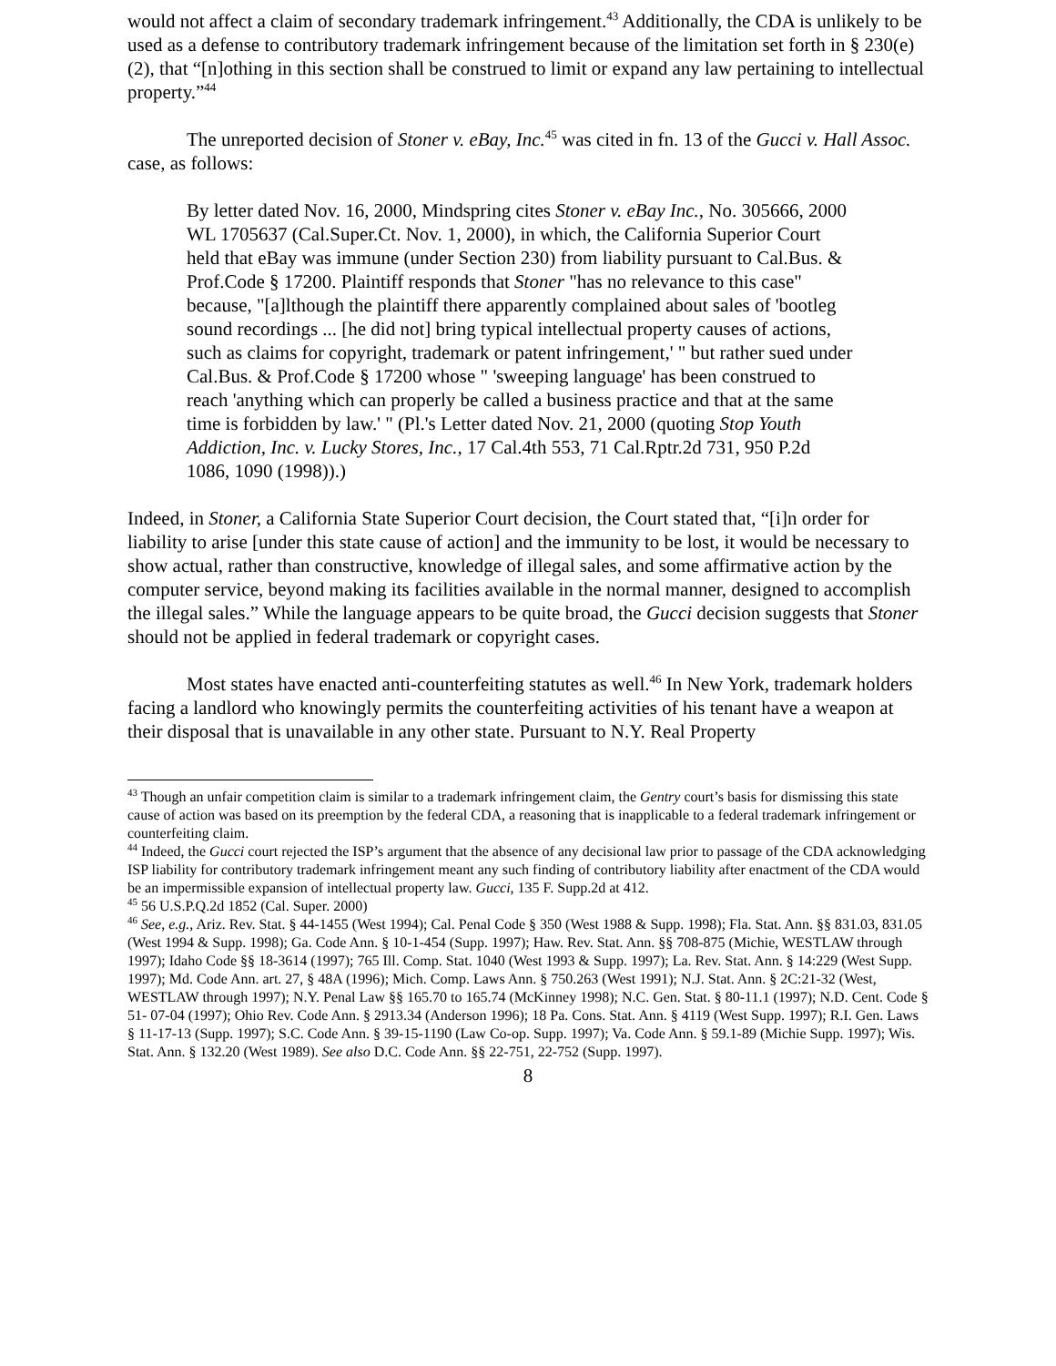would not affect a claim of secondary trademark infringement.<sup>43</sup> Additionally, the CDA is unlikely to be used as a defense to contributory trademark infringement because of the limitation set forth in § 230(e)(2), that “[n]othing in this section shall be construed to limit or expand any law pertaining to intellectual property.”<sup>44</sup>
The unreported decision of Stoner v. eBay, Inc.<sup>45</sup> was cited in fn. 13 of the Gucci v. Hall Assoc. case, as follows:
By letter dated Nov. 16, 2000, Mindspring cites Stoner v. eBay Inc., No. 305666, 2000 WL 1705637 (Cal.Super.Ct. Nov. 1, 2000), in which, the California Superior Court held that eBay was immune (under Section 230) from liability pursuant to Cal.Bus. & Prof.Code § 17200. Plaintiff responds that Stoner "has no relevance to this case" because, "[a]lthough the plaintiff there apparently complained about sales of 'bootleg sound recordings ... [he did not] bring typical intellectual property causes of actions, such as claims for copyright, trademark or patent infringement,' " but rather sued under Cal.Bus. & Prof.Code § 17200 whose " 'sweeping language' has been construed to reach 'anything which can properly be called a business practice and that at the same time is forbidden by law.' " (Pl.'s Letter dated Nov. 21, 2000 (quoting Stop Youth Addiction, Inc. v. Lucky Stores, Inc., 17 Cal.4th 553, 71 Cal.Rptr.2d 731, 950 P.2d 1086, 1090 (1998)).)
Indeed, in Stoner, a California State Superior Court decision, the Court stated that, “[i]n order for liability to arise [under this state cause of action] and the immunity to be lost, it would be necessary to show actual, rather than constructive, knowledge of illegal sales, and some affirmative action by the computer service, beyond making its facilities available in the normal manner, designed to accomplish the illegal sales.” While the language appears to be quite broad, the Gucci decision suggests that Stoner should not be applied in federal trademark or copyright cases.
Most states have enacted anti-counterfeiting statutes as well.<sup>46</sup> In New York, trademark holders facing a landlord who knowingly permits the counterfeiting activities of his tenant have a weapon at their disposal that is unavailable in any other state. Pursuant to N.Y. Real Property
<sup>43</sup> Though an unfair competition claim is similar to a trademark infringement claim, the Gentry court’s basis for dismissing this state cause of action was based on its preemption by the federal CDA, a reasoning that is inapplicable to a federal trademark infringement or counterfeiting claim.
<sup>44</sup> Indeed, the Gucci court rejected the ISP’s argument that the absence of any decisional law prior to passage of the CDA acknowledging ISP liability for contributory trademark infringement meant any such finding of contributory liability after enactment of the CDA would be an impermissible expansion of intellectual property law. Gucci, 135 F. Supp.2d at 412.
<sup>45</sup> 56 U.S.P.Q.2d 1852 (Cal. Super. 2000)
<sup>46</sup> See, e.g., Ariz. Rev. Stat. § 44-1455 (West 1994); Cal. Penal Code § 350 (West 1988 & Supp. 1998); Fla. Stat. Ann. §§ 831.03, 831.05 (West 1994 & Supp. 1998); Ga. Code Ann. § 10-1-454 (Supp. 1997); Haw. Rev. Stat. Ann. §§ 708-875 (Michie, WESTLAW through 1997); Idaho Code §§ 18-3614 (1997); 765 Ill. Comp. Stat. 1040 (West 1993 & Supp. 1997); La. Rev. Stat. Ann. § 14:229 (West Supp. 1997); Md. Code Ann. art. 27, § 48A (1996); Mich. Comp. Laws Ann. § 750.263 (West 1991); N.J. Stat. Ann. § 2C:21-32 (West, WESTLAW through 1997); N.Y. Penal Law §§ 165.70 to 165.74 (McKinney 1998); N.C. Gen. Stat. § 80-11.1 (1997); N.D. Cent. Code § 51- 07-04 (1997); Ohio Rev. Code Ann. § 2913.34 (Anderson 1996); 18 Pa. Cons. Stat. Ann. § 4119 (West Supp. 1997); R.I. Gen. Laws § 11-17-13 (Supp. 1997); S.C. Code Ann. § 39-15-1190 (Law Co-op. Supp. 1997); Va. Code Ann. § 59.1-89 (Michie Supp. 1997); Wis. Stat. Ann. § 132.20 (West 1989). See also D.C. Code Ann. §§ 22-751, 22-752 (Supp. 1997).
8